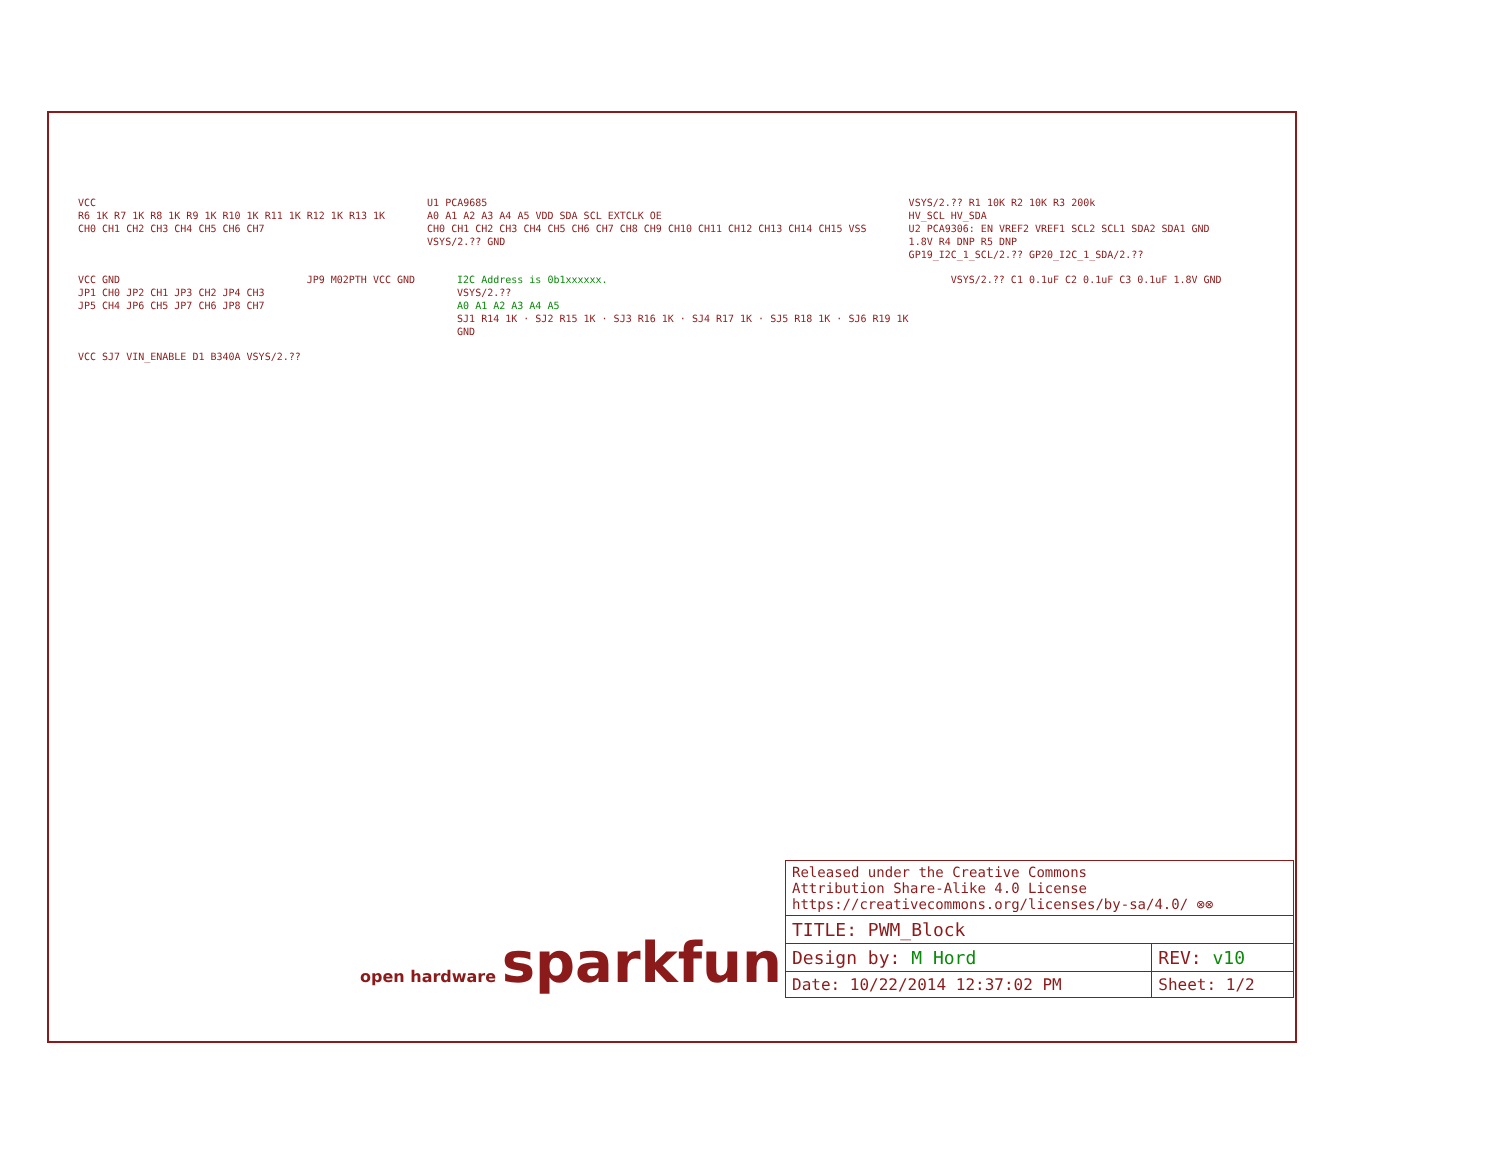VCC
R6 1K R7 1K R8 1K R9 1K R10 1K R11 1K R12 1K R13 1K
CH0 CH1 CH2 CH3 CH4 CH5 CH6 CH7
U1 PCA9685
A0 A1 A2 A3 A4 A5 VDD SDA SCL EXTCLK OE
CH0 CH1 CH2 CH3 CH4 CH5 CH6 CH7 CH8 CH9 CH10 CH11 CH12 CH13 CH14 CH15 VSS
VSYS/2.?? GND
VSYS/2.?? R1 10K R2 10K R3 200k
HV_SCL HV_SDA
U2 PCA9306: EN VREF2 VREF1 SCL2 SCL1 SDA2 SDA1 GND
1.8V R4 DNP R5 DNP
GP19_I2C_1_SCL/2.?? GP20_I2C_1_SDA/2.??
VCC GND
JP1 CH0 JP2 CH1 JP3 CH2 JP4 CH3
JP5 CH4 JP6 CH5 JP7 CH6 JP8 CH7
JP9 M02PTH VCC GND
I2C Address is 0b1xxxxxx.
VSYS/2.??
A0 A1 A2 A3 A4 A5
SJ1 R14 1K · SJ2 R15 1K · SJ3 R16 1K · SJ4 R17 1K · SJ5 R18 1K · SJ6 R19 1K
GND
VSYS/2.?? C1 0.1uF C2 0.1uF C3 0.1uF 1.8V GND
VCC SJ7 VIN_ENABLE D1 B340A VSYS/2.??
open hardware sparkfun
| Released under the Creative Commons Attribution Share-Alike 4.0 License https://creativecommons.org/licenses/by-sa/4.0/ ⊗⊗ | |
| TITLE: PWM_Block | |
| Design by: M Hord | REV: v10 |
| Date: 10/22/2014 12:37:02 PM | Sheet: 1/2 |